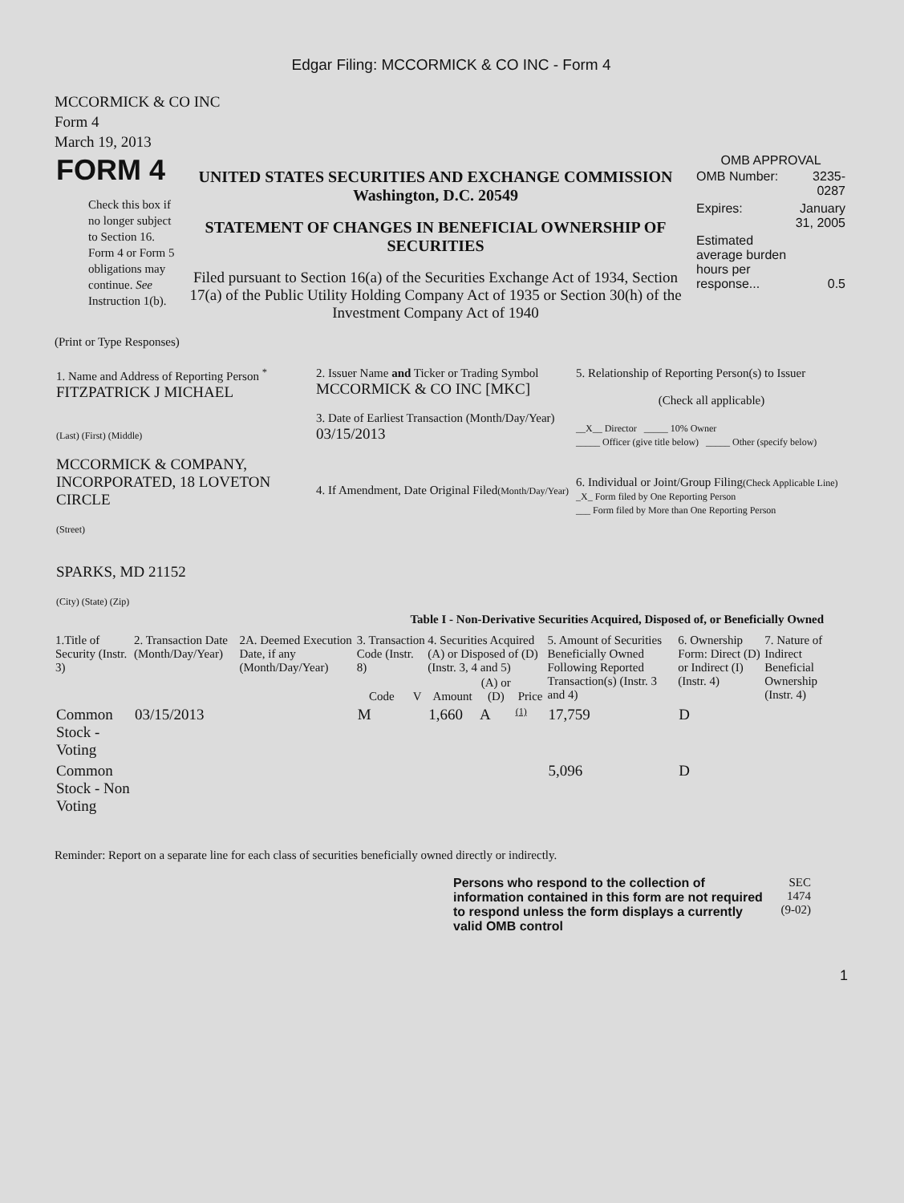Edgar Filing: MCCORMICK & CO INC - Form 4
MCCORMICK & CO INC
Form 4
March 19, 2013
| FORM 4 Check this box if no longer subject to Section 16. Form 4 or Form 5 obligations may continue. See Instruction 1(b). | UNITED STATES SECURITIES AND EXCHANGE COMMISSION Washington, D.C. 20549 STATEMENT OF CHANGES IN BENEFICIAL OWNERSHIP OF SECURITIES Filed pursuant to Section 16(a) of the Securities Exchange Act of 1934, Section 17(a) of the Public Utility Holding Company Act of 1935 or Section 30(h) of the Investment Company Act of 1940 | OMB APPROVAL / OMB Number: / 3235-0287 / / Expires: / January 31, 2005 / / Estimated average burden hours per response... / 0.5 / |
(Print or Type Responses)
| 1. Name and Address of Reporting Person <sup>*</sup> FITZPATRICK J MICHAEL (Last) (First) (Middle) MCCORMICK & COMPANY, INCORPORATED, 18 LOVETON CIRCLE (Street) SPARKS, MD 21152 (City) (State) (Zip) | 2. Issuer Name and Ticker or Trading Symbol MCCORMICK & CO INC [MKC] 3. Date of Earliest Transaction (Month/Day/Year) 03/15/2013 4. If Amendment, Date Original Filed (Month/Day/Year) | 5. Relationship of Reporting Person(s) to Issuer (Check all applicable) __X__ Director _____ 10% Owner _____ Officer (give title below) _____ Other (specify below) 6. Individual or Joint/Group Filing (Check Applicable Line) _X_ Form filed by One Reporting Person ___ Form filed by More than One Reporting Person |
Table I - Non-Derivative Securities Acquired, Disposed of, or Beneficially Owned
| 1.Title of Security (Instr. 3) | 2. Transaction Date (Month/Day/Year) | 2A. Deemed Execution Date, if any (Month/Day/Year) | 3. Transaction Code (Instr. 8) | | 4. Securities Acquired (A) or Disposed of (D) (Instr. 3, 4 and 5) | | | 5. Amount of Securities Beneficially Owned Following Reported Transaction(s) (Instr. 3 and 4) | 6. Ownership Form: Direct (D) or Indirect (I) (Instr. 4) | 7. Nature of Indirect Beneficial Ownership (Instr. 4) |
| --- | --- | --- | --- | --- | --- | --- | --- | --- | --- | --- |
| | | | Code | V | Amount | (A) or (D) | Price | | | |
| Common Stock - Voting | 03/15/2013 | | M | | 1,660 | A | (1) | 17,759 | D | |
| Common Stock - Non Voting | | | | | | | | 5,096 | D | |
Reminder: Report on a separate line for each class of securities beneficially owned directly or indirectly.
| Persons who respond to the collection of information contained in this form are not required to respond unless the form displays a currently valid OMB control | SEC 1474 (9-02) |
1